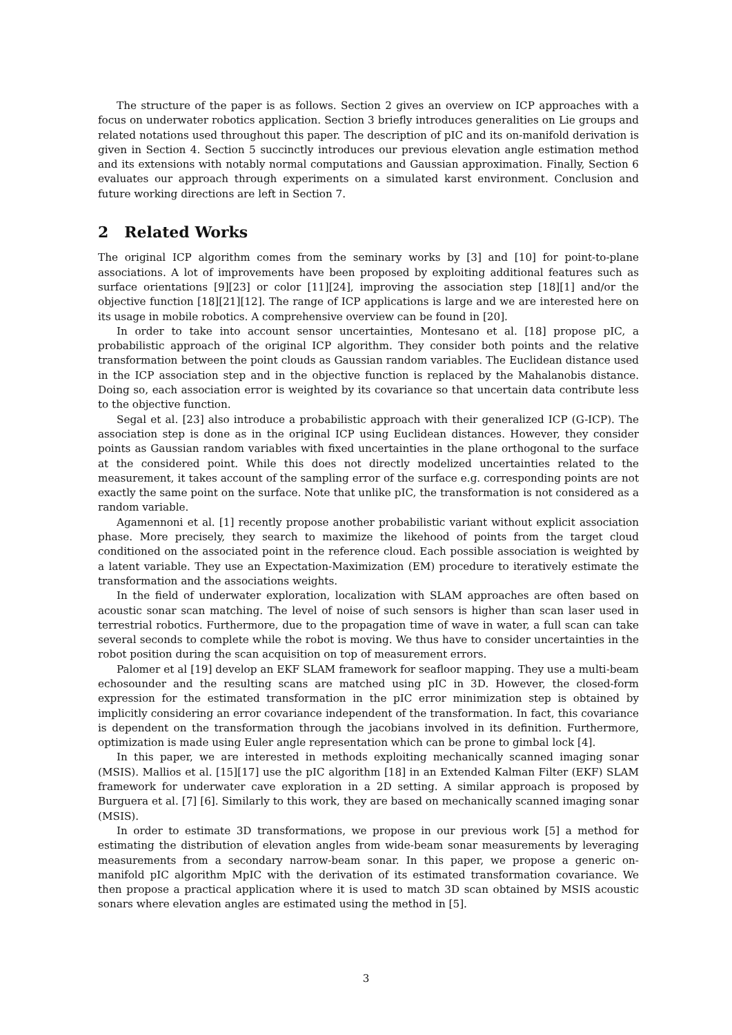The structure of the paper is as follows. Section 2 gives an overview on ICP approaches with a focus on underwater robotics application. Section 3 briefly introduces generalities on Lie groups and related notations used throughout this paper. The description of pIC and its on-manifold derivation is given in Section 4. Section 5 succinctly introduces our previous elevation angle estimation method and its extensions with notably normal computations and Gaussian approximation. Finally, Section 6 evaluates our approach through experiments on a simulated karst environment. Conclusion and future working directions are left in Section 7.
2 Related Works
The original ICP algorithm comes from the seminary works by [3] and [10] for point-to-plane associations. A lot of improvements have been proposed by exploiting additional features such as surface orientations [9][23] or color [11][24], improving the association step [18][1] and/or the objective function [18][21][12]. The range of ICP applications is large and we are interested here on its usage in mobile robotics. A comprehensive overview can be found in [20].
In order to take into account sensor uncertainties, Montesano et al. [18] propose pIC, a probabilistic approach of the original ICP algorithm. They consider both points and the relative transformation between the point clouds as Gaussian random variables. The Euclidean distance used in the ICP association step and in the objective function is replaced by the Mahalanobis distance. Doing so, each association error is weighted by its covariance so that uncertain data contribute less to the objective function.
Segal et al. [23] also introduce a probabilistic approach with their generalized ICP (G-ICP). The association step is done as in the original ICP using Euclidean distances. However, they consider points as Gaussian random variables with fixed uncertainties in the plane orthogonal to the surface at the considered point. While this does not directly modelized uncertainties related to the measurement, it takes account of the sampling error of the surface e.g. corresponding points are not exactly the same point on the surface. Note that unlike pIC, the transformation is not considered as a random variable.
Agamennoni et al. [1] recently propose another probabilistic variant without explicit association phase. More precisely, they search to maximize the likehood of points from the target cloud conditioned on the associated point in the reference cloud. Each possible association is weighted by a latent variable. They use an Expectation-Maximization (EM) procedure to iteratively estimate the transformation and the associations weights.
In the field of underwater exploration, localization with SLAM approaches are often based on acoustic sonar scan matching. The level of noise of such sensors is higher than scan laser used in terrestrial robotics. Furthermore, due to the propagation time of wave in water, a full scan can take several seconds to complete while the robot is moving. We thus have to consider uncertainties in the robot position during the scan acquisition on top of measurement errors.
Palomer et al [19] develop an EKF SLAM framework for seafloor mapping. They use a multi-beam echosounder and the resulting scans are matched using pIC in 3D. However, the closed-form expression for the estimated transformation in the pIC error minimization step is obtained by implicitly considering an error covariance independent of the transformation. In fact, this covariance is dependent on the transformation through the jacobians involved in its definition. Furthermore, optimization is made using Euler angle representation which can be prone to gimbal lock [4].
In this paper, we are interested in methods exploiting mechanically scanned imaging sonar (MSIS). Mallios et al. [15][17] use the pIC algorithm [18] in an Extended Kalman Filter (EKF) SLAM framework for underwater cave exploration in a 2D setting. A similar approach is proposed by Burguera et al. [7] [6]. Similarly to this work, they are based on mechanically scanned imaging sonar (MSIS).
In order to estimate 3D transformations, we propose in our previous work [5] a method for estimating the distribution of elevation angles from wide-beam sonar measurements by leveraging measurements from a secondary narrow-beam sonar. In this paper, we propose a generic on-manifold pIC algorithm MpIC with the derivation of its estimated transformation covariance. We then propose a practical application where it is used to match 3D scan obtained by MSIS acoustic sonars where elevation angles are estimated using the method in [5].
3